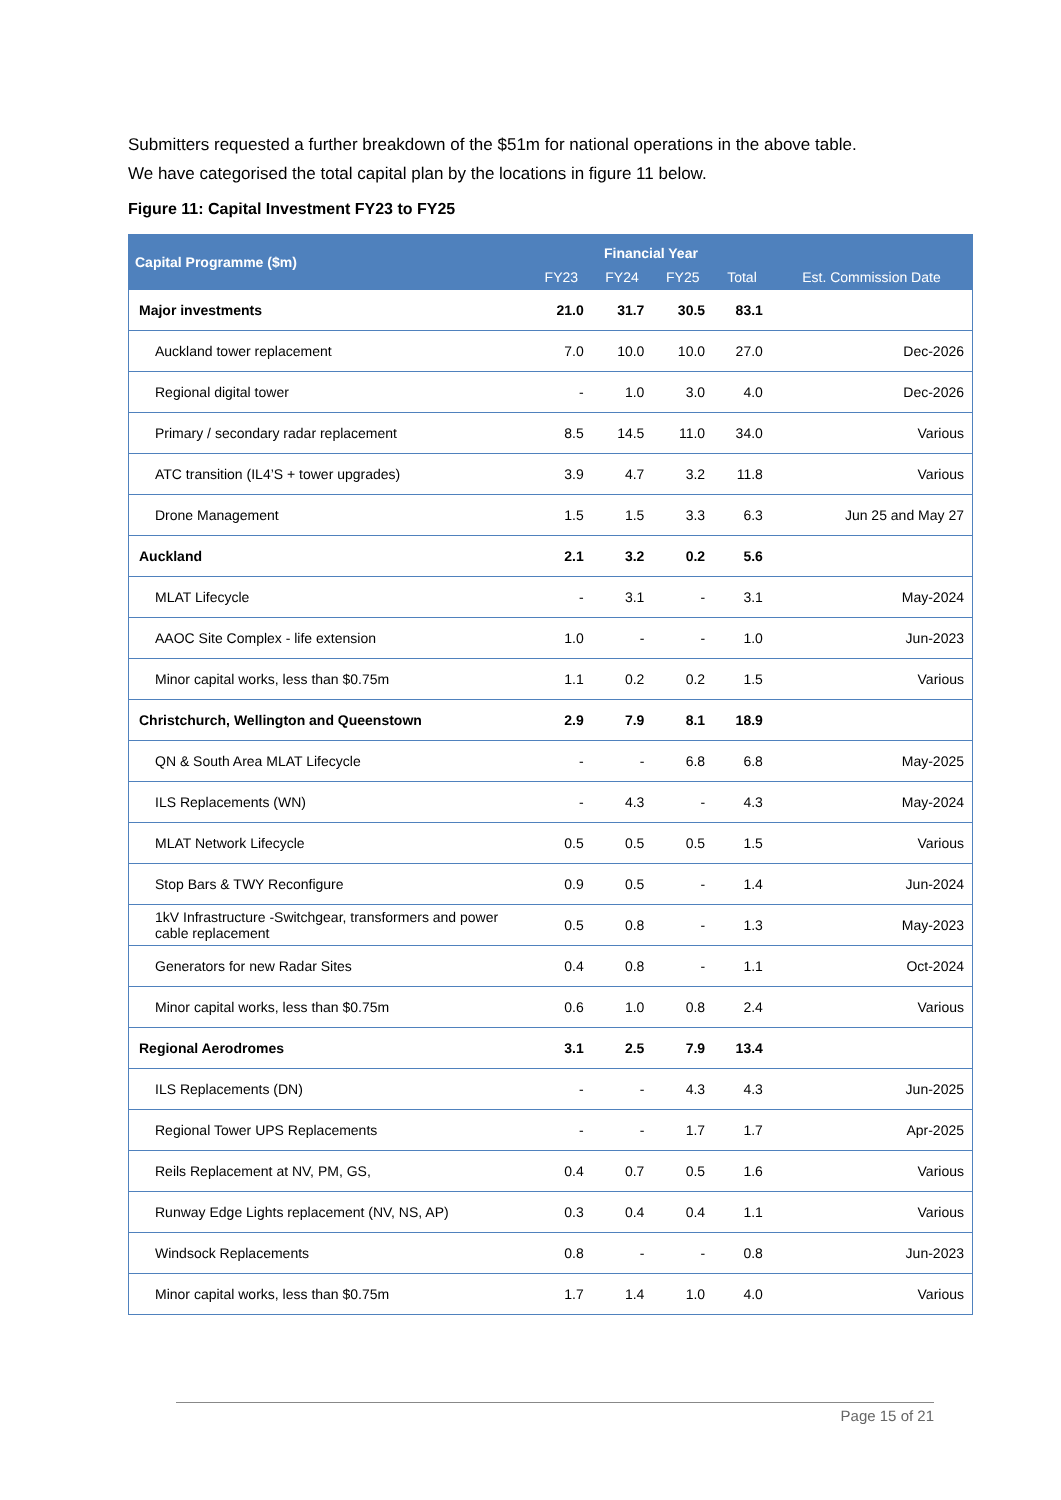Submitters requested a further breakdown of the $51m for national operations in the above table.
We have categorised the total capital plan by the locations in figure 11 below.
Figure 11: Capital Investment FY23 to FY25
| Capital Programme ($m) | Financial Year | | | | Est. Commission Date |
| --- | --- | --- | --- | --- | --- |
| | FY23 | FY24 | FY25 | Total | |
| Major investments | 21.0 | 31.7 | 30.5 | 83.1 | |
| Auckland tower replacement | 7.0 | 10.0 | 10.0 | 27.0 | Dec-2026 |
| Regional digital tower | - | 1.0 | 3.0 | 4.0 | Dec-2026 |
| Primary / secondary radar replacement | 8.5 | 14.5 | 11.0 | 34.0 | Various |
| ATC transition (IL4’S + tower upgrades) | 3.9 | 4.7 | 3.2 | 11.8 | Various |
| Drone Management | 1.5 | 1.5 | 3.3 | 6.3 | Jun 25 and May 27 |
| Auckland | 2.1 | 3.2 | 0.2 | 5.6 | |
| MLAT Lifecycle | - | 3.1 | - | 3.1 | May-2024 |
| AAOC Site Complex - life extension | 1.0 | - | - | 1.0 | Jun-2023 |
| Minor capital works, less than $0.75m | 1.1 | 0.2 | 0.2 | 1.5 | Various |
| Christchurch, Wellington and Queenstown | 2.9 | 7.9 | 8.1 | 18.9 | |
| QN & South Area MLAT Lifecycle | - | - | 6.8 | 6.8 | May-2025 |
| ILS Replacements (WN) | - | 4.3 | - | 4.3 | May-2024 |
| MLAT Network Lifecycle | 0.5 | 0.5 | 0.5 | 1.5 | Various |
| Stop Bars & TWY Reconfigure | 0.9 | 0.5 | - | 1.4 | Jun-2024 |
| 1kV Infrastructure -Switchgear, transformers and power cable replacement | 0.5 | 0.8 | - | 1.3 | May-2023 |
| Generators for new Radar Sites | 0.4 | 0.8 | - | 1.1 | Oct-2024 |
| Minor capital works, less than $0.75m | 0.6 | 1.0 | 0.8 | 2.4 | Various |
| Regional Aerodromes | 3.1 | 2.5 | 7.9 | 13.4 | |
| ILS Replacements (DN) | - | - | 4.3 | 4.3 | Jun-2025 |
| Regional Tower UPS Replacements | - | - | 1.7 | 1.7 | Apr-2025 |
| Reils Replacement at NV, PM, GS, | 0.4 | 0.7 | 0.5 | 1.6 | Various |
| Runway Edge Lights replacement (NV, NS, AP) | 0.3 | 0.4 | 0.4 | 1.1 | Various |
| Windsock Replacements | 0.8 | - | - | 0.8 | Jun-2023 |
| Minor capital works, less than $0.75m | 1.7 | 1.4 | 1.0 | 4.0 | Various |
Page 15 of 21